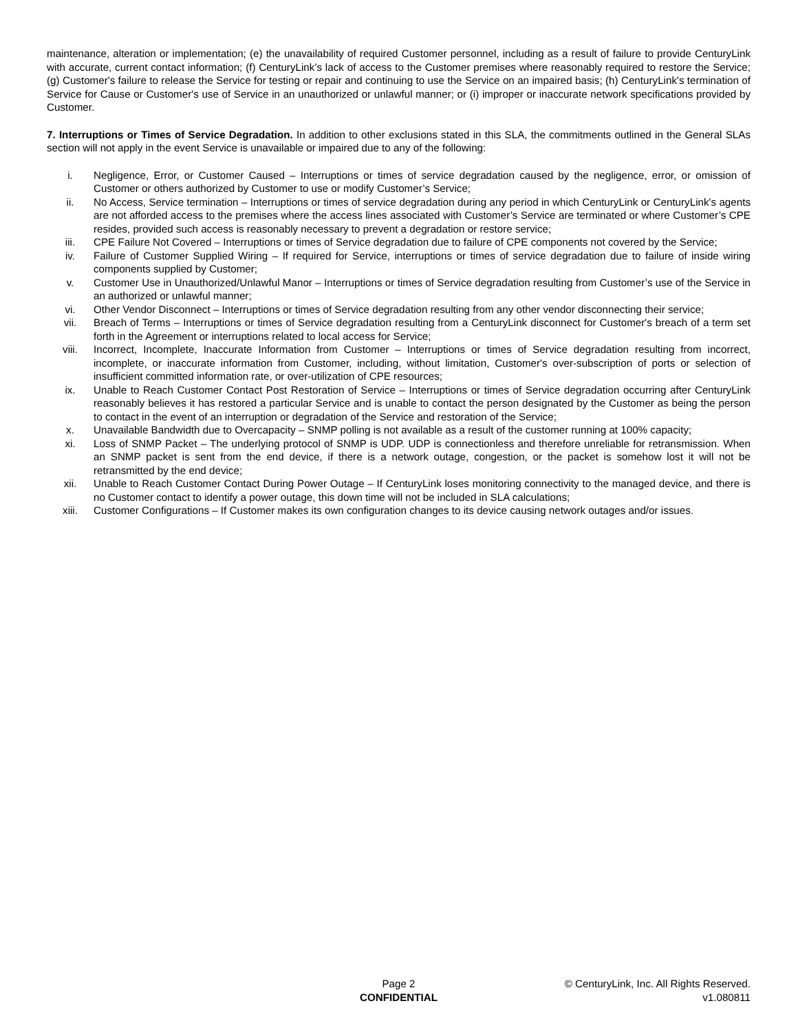maintenance, alteration or implementation; (e) the unavailability of required Customer personnel, including as a result of failure to provide CenturyLink with accurate, current contact information; (f) CenturyLink’s lack of access to the Customer premises where reasonably required to restore the Service; (g) Customer's failure to release the Service for testing or repair and continuing to use the Service on an impaired basis; (h) CenturyLink's termination of Service for Cause or Customer's use of Service in an unauthorized or unlawful manner; or (i) improper or inaccurate network specifications provided by Customer.
7. Interruptions or Times of Service Degradation. In addition to other exclusions stated in this SLA, the commitments outlined in the General SLAs section will not apply in the event Service is unavailable or impaired due to any of the following:
i. Negligence, Error, or Customer Caused – Interruptions or times of service degradation caused by the negligence, error, or omission of Customer or others authorized by Customer to use or modify Customer’s Service;
ii. No Access, Service termination – Interruptions or times of service degradation during any period in which CenturyLink or CenturyLink's agents are not afforded access to the premises where the access lines associated with Customer’s Service are terminated or where Customer’s CPE resides, provided such access is reasonably necessary to prevent a degradation or restore service;
iii. CPE Failure Not Covered – Interruptions or times of Service degradation due to failure of CPE components not covered by the Service;
iv. Failure of Customer Supplied Wiring – If required for Service, interruptions or times of service degradation due to failure of inside wiring components supplied by Customer;
v. Customer Use in Unauthorized/Unlawful Manor – Interruptions or times of Service degradation resulting from Customer’s use of the Service in an authorized or unlawful manner;
vi. Other Vendor Disconnect – Interruptions or times of Service degradation resulting from any other vendor disconnecting their service;
vii. Breach of Terms – Interruptions or times of Service degradation resulting from a CenturyLink disconnect for Customer's breach of a term set forth in the Agreement or interruptions related to local access for Service;
viii. Incorrect, Incomplete, Inaccurate Information from Customer – Interruptions or times of Service degradation resulting from incorrect, incomplete, or inaccurate information from Customer, including, without limitation, Customer's over-subscription of ports or selection of insufficient committed information rate, or over-utilization of CPE resources;
ix. Unable to Reach Customer Contact Post Restoration of Service – Interruptions or times of Service degradation occurring after CenturyLink reasonably believes it has restored a particular Service and is unable to contact the person designated by the Customer as being the person to contact in the event of an interruption or degradation of the Service and restoration of the Service;
x. Unavailable Bandwidth due to Overcapacity – SNMP polling is not available as a result of the customer running at 100% capacity;
xi. Loss of SNMP Packet – The underlying protocol of SNMP is UDP. UDP is connectionless and therefore unreliable for retransmission. When an SNMP packet is sent from the end device, if there is a network outage, congestion, or the packet is somehow lost it will not be retransmitted by the end device;
xii. Unable to Reach Customer Contact During Power Outage – If CenturyLink loses monitoring connectivity to the managed device, and there is no Customer contact to identify a power outage, this down time will not be included in SLA calculations;
xiii. Customer Configurations – If Customer makes its own configuration changes to its device causing network outages and/or issues.
Page 2
CONFIDENTIAL
© CenturyLink, Inc. All Rights Reserved.
v1.080811